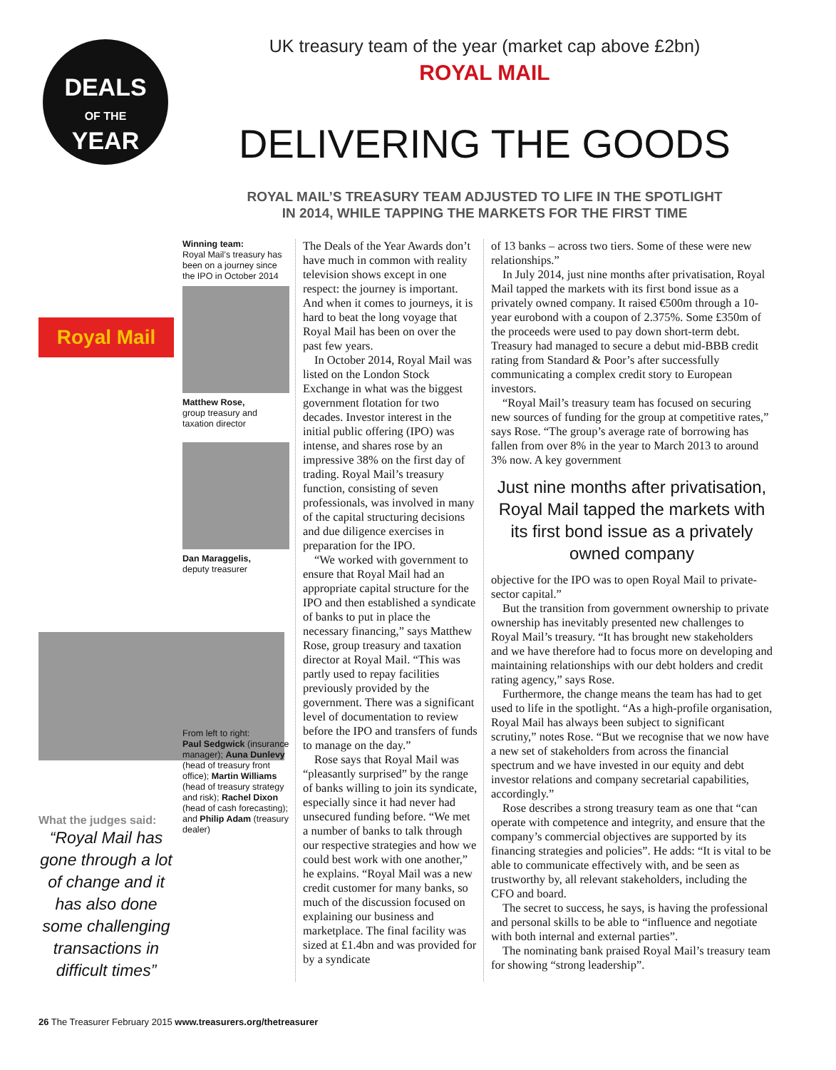DEALS
OF THE
YEAR
UK treasury team of the year (market cap above £2bn)
ROYAL MAIL
DELIVERING THE GOODS
ROYAL MAIL’S TREASURY TEAM ADJUSTED TO LIFE IN THE SPOTLIGHT
IN 2014, WHILE TAPPING THE MARKETS FOR THE FIRST TIME
Royal Mail
What the judges said:
“Royal Mail has gone through a lot of change and it has also done some challenging transactions in difficult times”
Winning team:
Royal Mail’s treasury has been on a journey since the IPO in October 2014
Matthew Rose,
group treasury and taxation director
Dan Maraggelis,
deputy treasurer
From left to right:
Paul Sedgwick (insurance manager); Auna Dunlevy (head of treasury front office); Martin Williams (head of treasury strategy and risk); Rachel Dixon (head of cash forecasting); and Philip Adam (treasury dealer)
The Deals of the Year Awards don’t have much in common with reality television shows except in one respect: the journey is important. And when it comes to journeys, it is hard to beat the long voyage that Royal Mail has been on over the past few years.
In October 2014, Royal Mail was listed on the London Stock Exchange in what was the biggest government flotation for two decades. Investor interest in the initial public offering (IPO) was intense, and shares rose by an impressive 38% on the first day of trading. Royal Mail’s treasury function, consisting of seven professionals, was involved in many of the capital structuring decisions and due diligence exercises in preparation for the IPO.
“We worked with government to ensure that Royal Mail had an appropriate capital structure for the IPO and then established a syndicate of banks to put in place the necessary financing,” says Matthew Rose, group treasury and taxation director at Royal Mail. “This was partly used to repay facilities previously provided by the government. There was a significant level of documentation to review before the IPO and transfers of funds to manage on the day.”
Rose says that Royal Mail was “pleasantly surprised” by the range of banks willing to join its syndicate, especially since it had never had unsecured funding before. “We met a number of banks to talk through our respective strategies and how we could best work with one another,” he explains. “Royal Mail was a new credit customer for many banks, so much of the discussion focused on explaining our business and marketplace. The final facility was sized at £1.4bn and was provided for by a syndicate
of 13 banks – across two tiers. Some of these were new relationships.”
In July 2014, just nine months after privatisation, Royal Mail tapped the markets with its first bond issue as a privately owned company. It raised €500m through a 10-year eurobond with a coupon of 2.375%. Some £350m of the proceeds were used to pay down short-term debt. Treasury had managed to secure a debut mid-BBB credit rating from Standard & Poor’s after successfully communicating a complex credit story to European investors.
“Royal Mail’s treasury team has focused on securing new sources of funding for the group at competitive rates,” says Rose. “The group’s average rate of borrowing has fallen from over 8% in the year to March 2013 to around 3% now. A key government
Just nine months after privatisation, Royal Mail tapped the markets with its first bond issue as a privately owned company
objective for the IPO was to open Royal Mail to private-sector capital.”
But the transition from government ownership to private ownership has inevitably presented new challenges to Royal Mail’s treasury. “It has brought new stakeholders and we have therefore had to focus more on developing and maintaining relationships with our debt holders and credit rating agency,” says Rose.
Furthermore, the change means the team has had to get used to life in the spotlight. “As a high-profile organisation, Royal Mail has always been subject to significant scrutiny,” notes Rose. “But we recognise that we now have a new set of stakeholders from across the financial spectrum and we have invested in our equity and debt investor relations and company secretarial capabilities, accordingly.”
Rose describes a strong treasury team as one that “can operate with competence and integrity, and ensure that the company’s commercial objectives are supported by its financing strategies and policies”. He adds: “It is vital to be able to communicate effectively with, and be seen as trustworthy by, all relevant stakeholders, including the CFO and board.
The secret to success, he says, is having the professional and personal skills to be able to “influence and negotiate with both internal and external parties”.
The nominating bank praised Royal Mail’s treasury team for showing “strong leadership”.
26 The Treasurer February 2015 www.treasurers.org/thetreasurer